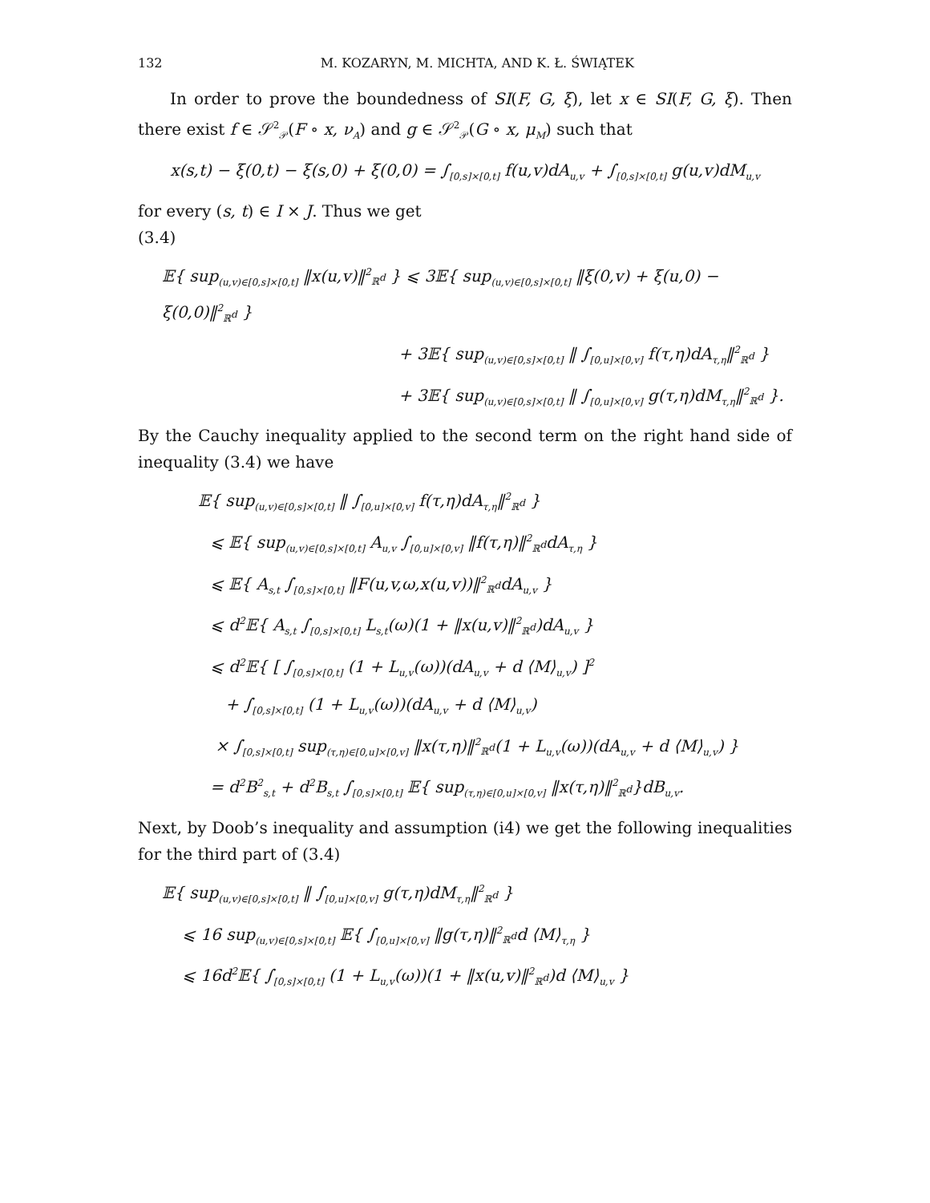132 M. KOZARYN, M. MICHTA, AND K. Ł. ŚWIĄTEK
In order to prove the boundedness of SI(F, G, ξ), let x ∈ SI(F, G, ξ). Then there exist f ∈ 𝒮<sup>2</sup><sub>𝒫</sub>(F ∘ x, ν<sub>A</sub>) and g ∈ 𝒮<sup>2</sup><sub>𝒫</sub>(G ∘ x, μ<sub>M</sub>) such that
x(s,t) − ξ(0,t) − ξ(s,0) + ξ(0,0) = ∫<sub>[0,s]×[0,t]</sub> f(u,v)dA<sub>u,v</sub> + ∫<sub>[0,s]×[0,t]</sub> g(u,v)dM<sub>u,v</sub>
for every (s, t) ∈ I × J. Thus we get
(3.4)
𝔼{ sup<sub>(u,v)∈[0,s]×[0,t]</sub> ‖x(u,v)‖<sup>2</sup><sub>ℝ<sup>d</sup></sub> } ⩽ 3𝔼{ sup<sub>(u,v)∈[0,s]×[0,t]</sub> ‖ξ(0,v) + ξ(u,0) − ξ(0,0)‖<sup>2</sup><sub>ℝ<sup>d</sup></sub> }
+ 3𝔼{ sup<sub>(u,v)∈[0,s]×[0,t]</sub> ‖ ∫<sub>[0,u]×[0,v]</sub> f(τ,η)dA<sub>τ,η</sub>‖<sup>2</sup><sub>ℝ<sup>d</sup></sub> }
+ 3𝔼{ sup<sub>(u,v)∈[0,s]×[0,t]</sub> ‖ ∫<sub>[0,u]×[0,v]</sub> g(τ,η)dM<sub>τ,η</sub>‖<sup>2</sup><sub>ℝ<sup>d</sup></sub> }.
By the Cauchy inequality applied to the second term on the right hand side of inequality (3.4) we have
𝔼{ sup<sub>(u,v)∈[0,s]×[0,t]</sub> ‖ ∫<sub>[0,u]×[0,v]</sub> f(τ,η)dA<sub>τ,η</sub>‖<sup>2</sup><sub>ℝ<sup>d</sup></sub> }
⩽ 𝔼{ sup<sub>(u,v)∈[0,s]×[0,t]</sub> A<sub>u,v</sub> ∫<sub>[0,u]×[0,v]</sub> ‖f(τ,η)‖<sup>2</sup><sub>ℝ<sup>d</sup></sub>dA<sub>τ,η</sub> }
⩽ 𝔼{ A<sub>s,t</sub> ∫<sub>[0,s]×[0,t]</sub> ‖F(u,v,ω,x(u,v))‖<sup>2</sup><sub>ℝ<sup>d</sup></sub>dA<sub>u,v</sub> }
⩽ d<sup>2</sup>𝔼{ A<sub>s,t</sub> ∫<sub>[0,s]×[0,t]</sub> L<sub>s,t</sub>(ω)(1 + ‖x(u,v)‖<sup>2</sup><sub>ℝ<sup>d</sup></sub>)dA<sub>u,v</sub> }
⩽ d<sup>2</sup>𝔼{ [ ∫<sub>[0,s]×[0,t]</sub> (1 + L<sub>u,v</sub>(ω))(dA<sub>u,v</sub> + d ⟨M⟩<sub>u,v</sub>) ]<sup>2</sup>
+ ∫<sub>[0,s]×[0,t]</sub> (1 + L<sub>u,v</sub>(ω))(dA<sub>u,v</sub> + d ⟨M⟩<sub>u,v</sub>)
× ∫<sub>[0,s]×[0,t]</sub> sup<sub>(τ,η)∈[0,u]×[0,v]</sub> ‖x(τ,η)‖<sup>2</sup><sub>ℝ<sup>d</sup></sub>(1 + L<sub>u,v</sub>(ω))(dA<sub>u,v</sub> + d ⟨M⟩<sub>u,v</sub>) }
= d<sup>2</sup>B<sup>2</sup><sub>s,t</sub> + d<sup>2</sup>B<sub>s,t</sub> ∫<sub>[0,s]×[0,t]</sub> 𝔼{ sup<sub>(τ,η)∈[0,u]×[0,v]</sub> ‖x(τ,η)‖<sup>2</sup><sub>ℝ<sup>d</sup></sub>}dB<sub>u,v</sub>.
Next, by Doob’s inequality and assumption (i4) we get the following inequalities for the third part of (3.4)
𝔼{ sup<sub>(u,v)∈[0,s]×[0,t]</sub> ‖ ∫<sub>[0,u]×[0,v]</sub> g(τ,η)dM<sub>τ,η</sub>‖<sup>2</sup><sub>ℝ<sup>d</sup></sub> }
⩽ 16 sup<sub>(u,v)∈[0,s]×[0,t]</sub> 𝔼{ ∫<sub>[0,u]×[0,v]</sub> ‖g(τ,η)‖<sup>2</sup><sub>ℝ<sup>d</sup></sub>d ⟨M⟩<sub>τ,η</sub> }
⩽ 16d<sup>2</sup>𝔼{ ∫<sub>[0,s]×[0,t]</sub> (1 + L<sub>u,v</sub>(ω))(1 + ‖x(u,v)‖<sup>2</sup><sub>ℝ<sup>d</sup></sub>)d ⟨M⟩<sub>u,v</sub> }